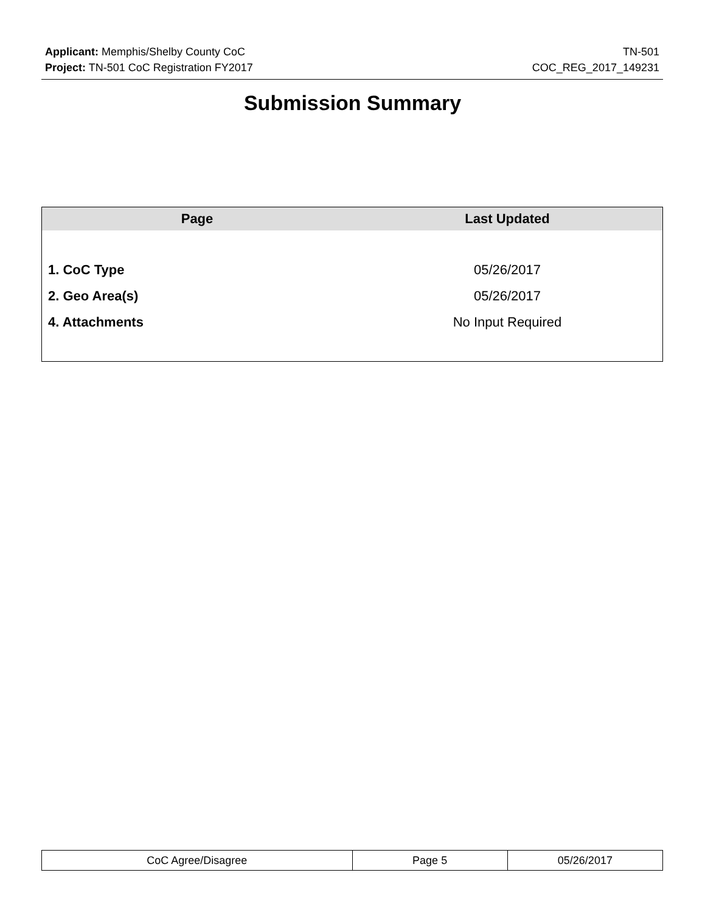Applicant: Memphis/Shelby County CoC TN-501
Project: TN-501 CoC Registration FY2017 COC_REG_2017_149231
Submission Summary
| Page | Last Updated |
| --- | --- |
| 1. CoC Type | 05/26/2017 |
| 2. Geo Area(s) | 05/26/2017 |
| 4. Attachments | No Input Required |
| CoC Agree/Disagree | Page 5 | 05/26/2017 |